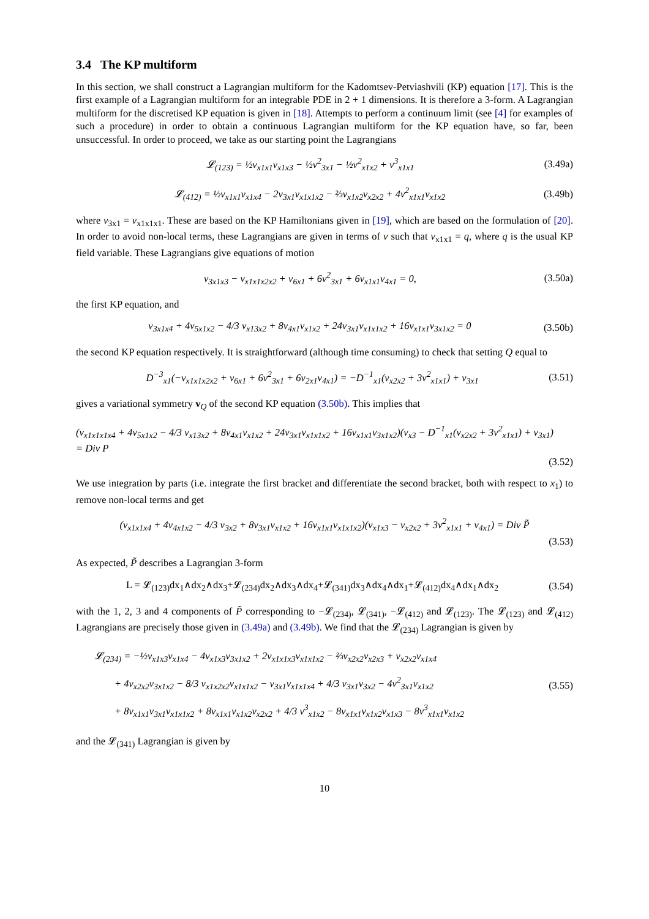3.4 The KP multiform
In this section, we shall construct a Lagrangian multiform for the Kadomtsev-Petviashvili (KP) equation [17]. This is the first example of a Lagrangian multiform for an integrable PDE in 2 + 1 dimensions. It is therefore a 3-form. A Lagrangian multiform for the discretised KP equation is given in [18]. Attempts to perform a continuum limit (see [4] for examples of such a procedure) in order to obtain a continuous Lagrangian multiform for the KP equation have, so far, been unsuccessful. In order to proceed, we take as our starting point the Lagrangians
𝓛<sub>(123)</sub> = ½v<sub>x1x1</sub>v<sub>x1x3</sub> − ½v<sup>2</sup><sub>3x1</sub> − ½v<sup>2</sup><sub>x1x2</sub> + v<sup>3</sup><sub>x1x1</sub> (3.49a)
𝓛<sub>(412)</sub> = ½v<sub>x1x1</sub>v<sub>x1x4</sub> − 2v<sub>3x1</sub>v<sub>x1x1x2</sub> − ⅔v<sub>x1x2</sub>v<sub>x2x2</sub> + 4v<sup>2</sup><sub>x1x1</sub>v<sub>x1x2</sub> (3.49b)
where v<sub>3x1</sub> = v<sub>x1x1x1</sub>. These are based on the KP Hamiltonians given in [19], which are based on the formulation of [20]. In order to avoid non-local terms, these Lagrangians are given in terms of v such that v<sub>x1x1</sub> = q, where q is the usual KP field variable. These Lagrangians give equations of motion
v<sub>3x1x3</sub> − v<sub>x1x1x2x2</sub> + v<sub>6x1</sub> + 6v<sup>2</sup><sub>3x1</sub> + 6v<sub>x1x1</sub>v<sub>4x1</sub> = 0, (3.50a)
the first KP equation, and
v<sub>3x1x4</sub> + 4v<sub>5x1x2</sub> − 4/3 v<sub>x13x2</sub> + 8v<sub>4x1</sub>v<sub>x1x2</sub> + 24v<sub>3x1</sub>v<sub>x1x1x2</sub> + 16v<sub>x1x1</sub>v<sub>3x1x2</sub> = 0 (3.50b)
the second KP equation respectively. It is straightforward (although time consuming) to check that setting Q equal to
D<sup>−3</sup><sub>x1</sub>(−v<sub>x1x1x2x2</sub> + v<sub>6x1</sub> + 6v<sup>2</sup><sub>3x1</sub> + 6v<sub>2x1</sub>v<sub>4x1</sub>) = −D<sup>−1</sup><sub>x1</sub>(v<sub>x2x2</sub> + 3v<sup>2</sup><sub>x1x1</sub>) + v<sub>3x1</sub> (3.51)
gives a variational symmetry v<sub>Q</sub> of the second KP equation (3.50b). This implies that
(v<sub>x1x1x1x4</sub> + 4v<sub>5x1x2</sub> − 4/3 v<sub>x13x2</sub> + 8v<sub>4x1</sub>v<sub>x1x2</sub> + 24v<sub>3x1</sub>v<sub>x1x1x2</sub> + 16v<sub>x1x1</sub>v<sub>3x1x2</sub>)(v<sub>x3</sub> − D<sup>−1</sup><sub>x1</sub>(v<sub>x2x2</sub> + 3v<sup>2</sup><sub>x1x1</sub>) + v<sub>3x1</sub>)
= Div P
(3.52)
We use integration by parts (i.e. integrate the first bracket and differentiate the second bracket, both with respect to x<sub>1</sub>) to remove non-local terms and get
(v<sub>x1x1x4</sub> + 4v<sub>4x1x2</sub> − 4/3 v<sub>3x2</sub> + 8v<sub>3x1</sub>v<sub>x1x2</sub> + 16v<sub>x1x1</sub>v<sub>x1x1x2</sub>)(v<sub>x1x3</sub> − v<sub>x2x2</sub> + 3v<sup>2</sup><sub>x1x1</sub> + v<sub>4x1</sub>) = Div P̃
(3.53)
As expected, P̃ describes a Lagrangian 3-form
L = 𝓛<sub>(123)</sub>dx<sub>1</sub>∧dx<sub>2</sub>∧dx<sub>3</sub>+𝓛<sub>(234)</sub>dx<sub>2</sub>∧dx<sub>3</sub>∧dx<sub>4</sub>+𝓛<sub>(341)</sub>dx<sub>3</sub>∧dx<sub>4</sub>∧dx<sub>1</sub>+𝓛<sub>(412)</sub>dx<sub>4</sub>∧dx<sub>1</sub>∧dx<sub>2</sub> (3.54)
with the 1, 2, 3 and 4 components of P̃ corresponding to −𝓛<sub>(234)</sub>, 𝓛<sub>(341)</sub>, −𝓛<sub>(412)</sub> and 𝓛<sub>(123)</sub>. The 𝓛<sub>(123)</sub> and 𝓛<sub>(412)</sub> Lagrangians are precisely those given in (3.49a) and (3.49b). We find that the 𝓛<sub>(234)</sub> Lagrangian is given by
𝓛<sub>(234)</sub> = −½v<sub>x1x3</sub>v<sub>x1x4</sub> − 4v<sub>x1x3</sub>v<sub>3x1x2</sub> + 2v<sub>x1x1x3</sub>v<sub>x1x1x2</sub> − ⅔v<sub>x2x2</sub>v<sub>x2x3</sub> + v<sub>x2x2</sub>v<sub>x1x4</sub>
+ 4v<sub>x2x2</sub>v<sub>3x1x2</sub> − 8/3 v<sub>x1x2x2</sub>v<sub>x1x1x2</sub> − v<sub>3x1</sub>v<sub>x1x1x4</sub> + 4/3 v<sub>3x1</sub>v<sub>3x2</sub> − 4v<sup>2</sup><sub>3x1</sub>v<sub>x1x2</sub>
+ 8v<sub>x1x1</sub>v<sub>3x1</sub>v<sub>x1x1x2</sub> + 8v<sub>x1x1</sub>v<sub>x1x2</sub>v<sub>x2x2</sub> + 4/3 v<sup>3</sup><sub>x1x2</sub> − 8v<sub>x1x1</sub>v<sub>x1x2</sub>v<sub>x1x3</sub> − 8v<sup>3</sup><sub>x1x1</sub>v<sub>x1x2</sub> (3.55)
and the 𝓛<sub>(341)</sub> Lagrangian is given by
10